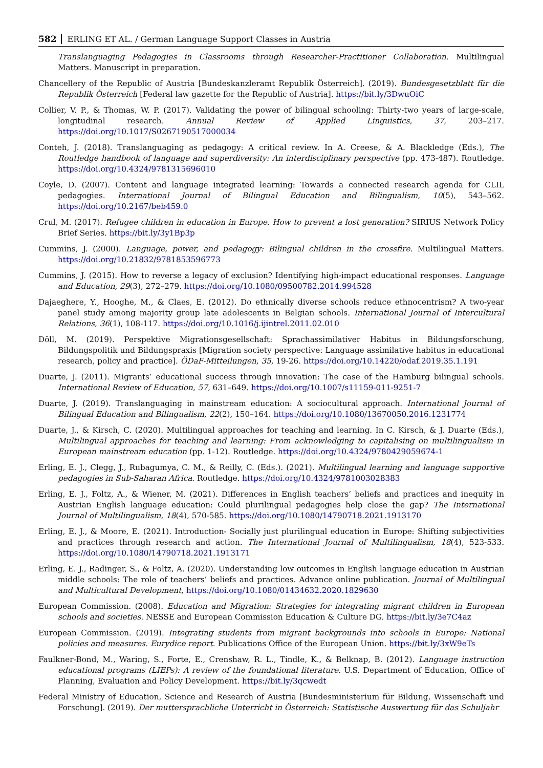582 ERLING ET AL. / German Language Support Classes in Austria
Translanguaging Pedagogies in Classrooms through Researcher-Practitioner Collaboration. Multilingual Matters. Manuscript in preparation.
Chancellery of the Republic of Austria [Bundeskanzleramt Republik Österreich]. (2019). Bundesgesetzblatt für die Republik Österreich [Federal law gazette for the Republic of Austria]. https://bit.ly/3DwuOiC
Collier, V. P., & Thomas, W. P. (2017). Validating the power of bilingual schooling: Thirty-two years of large-scale, longitudinal research. Annual Review of Applied Linguistics, 37, 203–217. https://doi.org/10.1017/S0267190517000034
Conteh, J. (2018). Translanguaging as pedagogy: A critical review. In A. Creese, & A. Blackledge (Eds.), The Routledge handbook of language and superdiversity: An interdisciplinary perspective (pp. 473-487). Routledge. https://doi.org/10.4324/9781315696010
Coyle, D. (2007). Content and language integrated learning: Towards a connected research agenda for CLIL pedagogies. International Journal of Bilingual Education and Bilingualism, 10(5), 543–562. https://doi.org/10.2167/beb459.0
Crul, M. (2017). Refugee children in education in Europe. How to prevent a lost generation? SIRIUS Network Policy Brief Series. https://bit.ly/3y1Bp3p
Cummins, J. (2000). Language, power, and pedagogy: Bilingual children in the crossfire. Multilingual Matters. https://doi.org/10.21832/9781853596773
Cummins, J. (2015). How to reverse a legacy of exclusion? Identifying high-impact educational responses. Language and Education, 29(3), 272–279. https://doi.org/10.1080/09500782.2014.994528
Dajaeghere, Y., Hooghe, M., & Claes, E. (2012). Do ethnically diverse schools reduce ethnocentrism? A two-year panel study among majority group late adolescents in Belgian schools. International Journal of Intercultural Relations, 36(1), 108-117. https://doi.org/10.1016/j.ijintrel.2011.02.010
Döll, M. (2019). Perspektive Migrationsgesellschaft: Sprachassimilativer Habitus in Bildungsforschung, Bildungspolitik und Bildungspraxis [Migration society perspective: Language assimilative habitus in educational research, policy and practice]. ÖDaF-Mitteilungen, 35, 19-26. https://doi.org/10.14220/odaf.2019.35.1.191
Duarte, J. (2011). Migrants’ educational success through innovation: The case of the Hamburg bilingual schools. International Review of Education, 57, 631–649. https://doi.org/10.1007/s11159-011-9251-7
Duarte, J. (2019). Translanguaging in mainstream education: A sociocultural approach. International Journal of Bilingual Education and Bilingualism, 22(2), 150–164. https://doi.org/10.1080/13670050.2016.1231774
Duarte, J., & Kirsch, C. (2020). Multilingual approaches for teaching and learning. In C. Kirsch, & J. Duarte (Eds.), Multilingual approaches for teaching and learning: From acknowledging to capitalising on multilingualism in European mainstream education (pp. 1-12). Routledge. https://doi.org/10.4324/9780429059674-1
Erling, E. J., Clegg, J., Rubagumya, C. M., & Reilly, C. (Eds.). (2021). Multilingual learning and language supportive pedagogies in Sub-Saharan Africa. Routledge. https://doi.org/10.4324/9781003028383
Erling, E. J., Foltz, A., & Wiener, M. (2021). Differences in English teachers’ beliefs and practices and inequity in Austrian English language education: Could plurilingual pedagogies help close the gap? The International Journal of Multilingualism, 18(4), 570-585. https://doi.org/10.1080/14790718.2021.1913170
Erling, E. J., & Moore, E. (2021). Introduction- Socially just plurilingual education in Europe: Shifting subjectivities and practices through research and action. The International Journal of Multilingualism, 18(4), 523-533. https://doi.org/10.1080/14790718.2021.1913171
Erling, E. J., Radinger, S., & Foltz, A. (2020). Understanding low outcomes in English language education in Austrian middle schools: The role of teachers’ beliefs and practices. Advance online publication. Journal of Multilingual and Multicultural Development, https://doi.org/10.1080/01434632.2020.1829630
European Commission. (2008). Education and Migration: Strategies for integrating migrant children in European schools and societies. NESSE and European Commission Education & Culture DG. https://bit.ly/3e7C4az
European Commission. (2019). Integrating students from migrant backgrounds into schools in Europe: National policies and measures. Eurydice report. Publications Office of the European Union. https://bit.ly/3xW9eTs
Faulkner-Bond, M., Waring, S., Forte, E., Crenshaw, R. L., Tindle, K., & Belknap, B. (2012). Language instruction educational programs (LIEPs): A review of the foundational literature. U.S. Department of Education, Office of Planning, Evaluation and Policy Development. https://bit.ly/3qcwedt
Federal Ministry of Education, Science and Research of Austria [Bundesministerium für Bildung, Wissenschaft und Forschung]. (2019). Der muttersprachliche Unterricht in Österreich: Statistische Auswertung für das Schuljahr